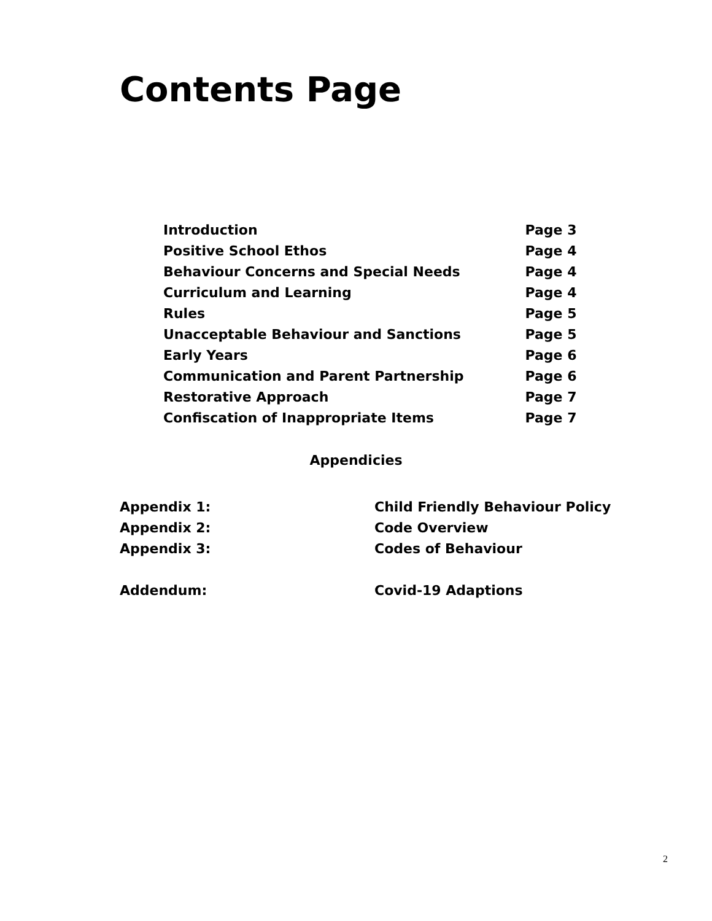Contents Page
| Introduction | Page 3 |
| Positive School Ethos | Page 4 |
| Behaviour Concerns and Special Needs | Page 4 |
| Curriculum and Learning | Page 4 |
| Rules | Page 5 |
| Unacceptable Behaviour and Sanctions | Page 5 |
| Early Years | Page 6 |
| Communication and Parent Partnership | Page 6 |
| Restorative Approach | Page 7 |
| Confiscation of Inappropriate Items | Page 7 |
Appendicies
| Appendix 1: | Child Friendly Behaviour Policy |
| Appendix 2: | Code Overview |
| Appendix 3: | Codes of Behaviour |
| Addendum: | Covid-19 Adaptions |
2